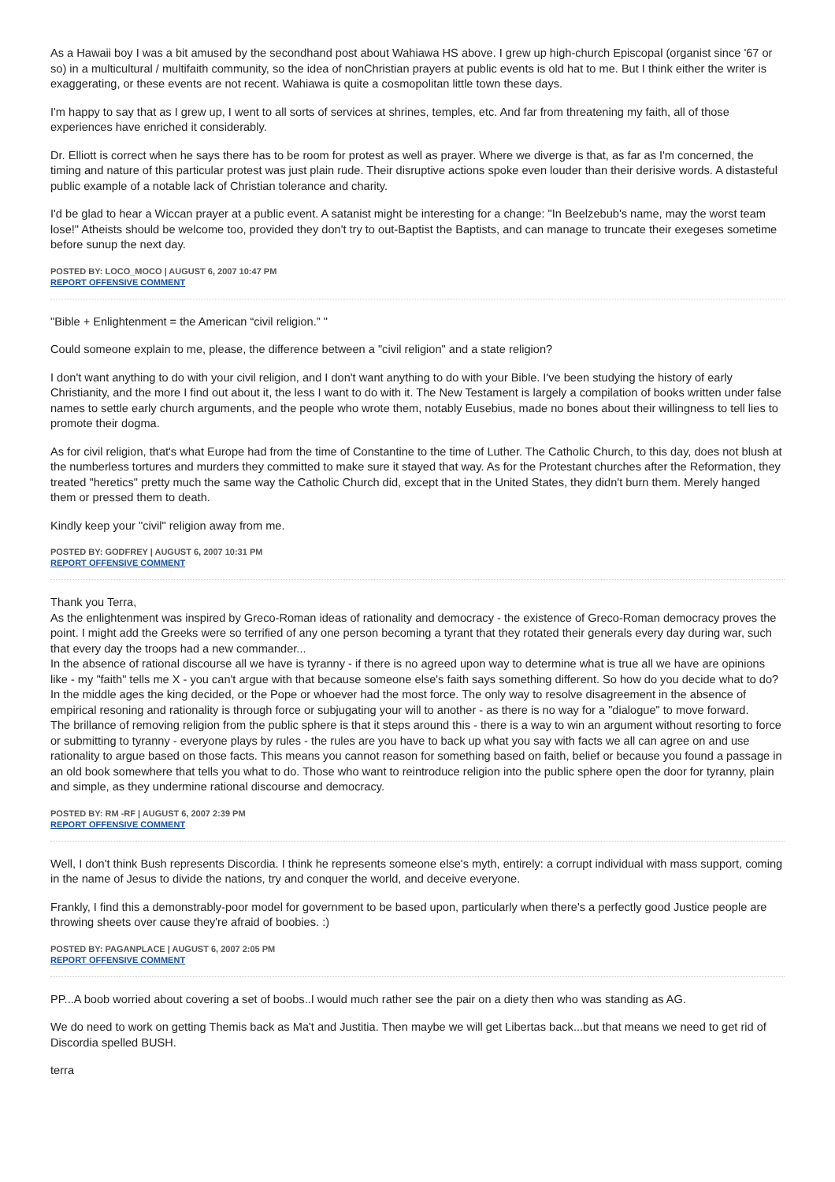As a Hawaii boy I was a bit amused by the secondhand post about Wahiawa HS above. I grew up high-church Episcopal (organist since '67 or so) in a multicultural / multifaith community, so the idea of nonChristian prayers at public events is old hat to me. But I think either the writer is exaggerating, or these events are not recent. Wahiawa is quite a cosmopolitan little town these days.
I'm happy to say that as I grew up, I went to all sorts of services at shrines, temples, etc. And far from threatening my faith, all of those experiences have enriched it considerably.
Dr. Elliott is correct when he says there has to be room for protest as well as prayer. Where we diverge is that, as far as I'm concerned, the timing and nature of this particular protest was just plain rude. Their disruptive actions spoke even louder than their derisive words. A distasteful public example of a notable lack of Christian tolerance and charity.
I'd be glad to hear a Wiccan prayer at a public event. A satanist might be interesting for a change: "In Beelzebub's name, may the worst team lose!" Atheists should be welcome too, provided they don't try to out-Baptist the Baptists, and can manage to truncate their exegeses sometime before sunup the next day.
POSTED BY: LOCO_MOCO | AUGUST 6, 2007 10:47 PM
REPORT OFFENSIVE COMMENT
"Bible + Enlightenment = the American “civil religion.” "
Could someone explain to me, please, the difference between a "civil religion" and a state religion?
I don't want anything to do with your civil religion, and I don't want anything to do with your Bible. I've been studying the history of early Christianity, and the more I find out about it, the less I want to do with it. The New Testament is largely a compilation of books written under false names to settle early church arguments, and the people who wrote them, notably Eusebius, made no bones about their willingness to tell lies to promote their dogma.
As for civil religion, that's what Europe had from the time of Constantine to the time of Luther. The Catholic Church, to this day, does not blush at the numberless tortures and murders they committed to make sure it stayed that way. As for the Protestant churches after the Reformation, they treated "heretics" pretty much the same way the Catholic Church did, except that in the United States, they didn't burn them. Merely hanged them or pressed them to death.
Kindly keep your "civil" religion away from me.
POSTED BY: GODFREY | AUGUST 6, 2007 10:31 PM
REPORT OFFENSIVE COMMENT
Thank you Terra,
As the enlightenment was inspired by Greco-Roman ideas of rationality and democracy - the existence of Greco-Roman democracy proves the point. I might add the Greeks were so terrified of any one person becoming a tyrant that they rotated their generals every day during war, such that every day the troops had a new commander...
In the absence of rational discourse all we have is tyranny - if there is no agreed upon way to determine what is true all we have are opinions like - my "faith" tells me X - you can't argue with that because someone else's faith says something different. So how do you decide what to do? In the middle ages the king decided, or the Pope or whoever had the most force. The only way to resolve disagreement in the absence of empirical resoning and rationality is through force or subjugating your will to another - as there is no way for a "dialogue" to move forward.
The brillance of removing religion from the public sphere is that it steps around this - there is a way to win an argument without resorting to force or submitting to tyranny - everyone plays by rules - the rules are you have to back up what you say with facts we all can agree on and use rationality to argue based on those facts. This means you cannot reason for something based on faith, belief or because you found a passage in an old book somewhere that tells you what to do. Those who want to reintroduce religion into the public sphere open the door for tyranny, plain and simple, as they undermine rational discourse and democracy.
POSTED BY: RM -RF | AUGUST 6, 2007 2:39 PM
REPORT OFFENSIVE COMMENT
Well, I don't think Bush represents Discordia. I think he represents someone else's myth, entirely: a corrupt individual with mass support, coming in the name of Jesus to divide the nations, try and conquer the world, and deceive everyone.
Frankly, I find this a demonstrably-poor model for government to be based upon, particularly when there's a perfectly good Justice people are throwing sheets over cause they're afraid of boobies. :)
POSTED BY: PAGANPLACE | AUGUST 6, 2007 2:05 PM
REPORT OFFENSIVE COMMENT
PP...A boob worried about covering a set of boobs..I would much rather see the pair on a diety then who was standing as AG.
We do need to work on getting Themis back as Ma't and Justitia. Then maybe we will get Libertas back...but that means we need to get rid of Discordia spelled BUSH.
terra